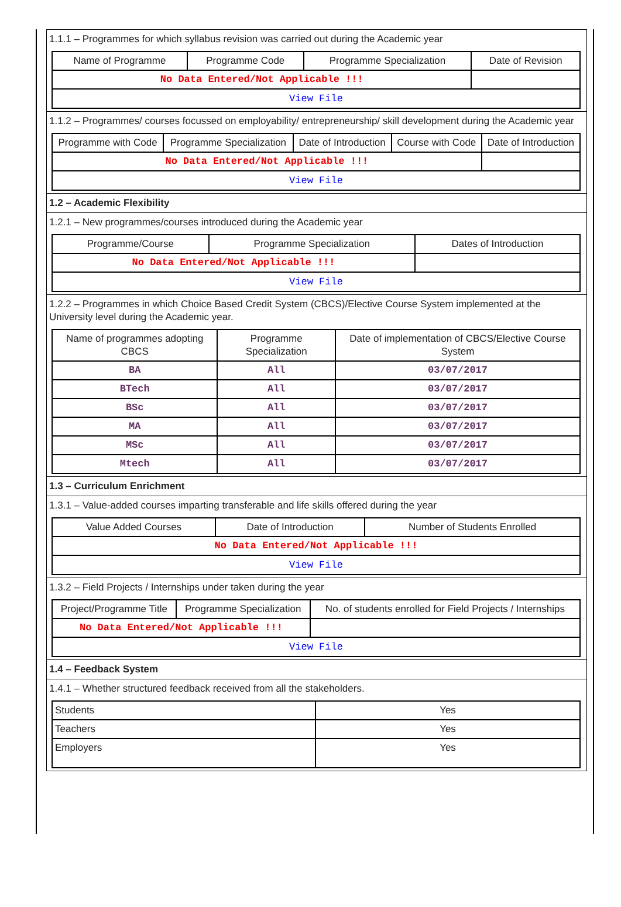1.1.1 – Programmes for which syllabus revision was carried out during the Academic year
| Name of Programme | Programme Code | Programme Specialization | Date of Revision |
| --- | --- | --- | --- |
| No Data Entered/Not Applicable !!! | | | |
| View File | | | |
1.1.2 – Programmes/ courses focussed on employability/ entrepreneurship/ skill development during the Academic year
| Programme with Code | Programme Specialization | Date of Introduction | Course with Code | Date of Introduction |
| --- | --- | --- | --- | --- |
| No Data Entered/Not Applicable !!! | | | | |
| View File | | | | |
1.2 – Academic Flexibility
1.2.1 – New programmes/courses introduced during the Academic year
| Programme/Course | Programme Specialization | Dates of Introduction |
| --- | --- | --- |
| No Data Entered/Not Applicable !!! | | |
| View File | | |
1.2.2 – Programmes in which Choice Based Credit System (CBCS)/Elective Course System implemented at the University level during the Academic year.
| Name of programmes adopting CBCS | Programme Specialization | Date of implementation of CBCS/Elective Course System |
| --- | --- | --- |
| BA | All | 03/07/2017 |
| BTech | All | 03/07/2017 |
| BSc | All | 03/07/2017 |
| MA | All | 03/07/2017 |
| MSc | All | 03/07/2017 |
| Mtech | All | 03/07/2017 |
1.3 – Curriculum Enrichment
1.3.1 – Value-added courses imparting transferable and life skills offered during the year
| Value Added Courses | Date of Introduction | Number of Students Enrolled |
| --- | --- | --- |
| No Data Entered/Not Applicable !!! | | |
| View File | | |
1.3.2 – Field Projects / Internships under taken during the year
| Project/Programme Title | Programme Specialization | No. of students enrolled for Field Projects / Internships |
| --- | --- | --- |
| No Data Entered/Not Applicable !!! | | |
| View File | | |
1.4 – Feedback System
1.4.1 – Whether structured feedback received from all the stakeholders.
| Students | Yes |
| Teachers | Yes |
| Employers | Yes |